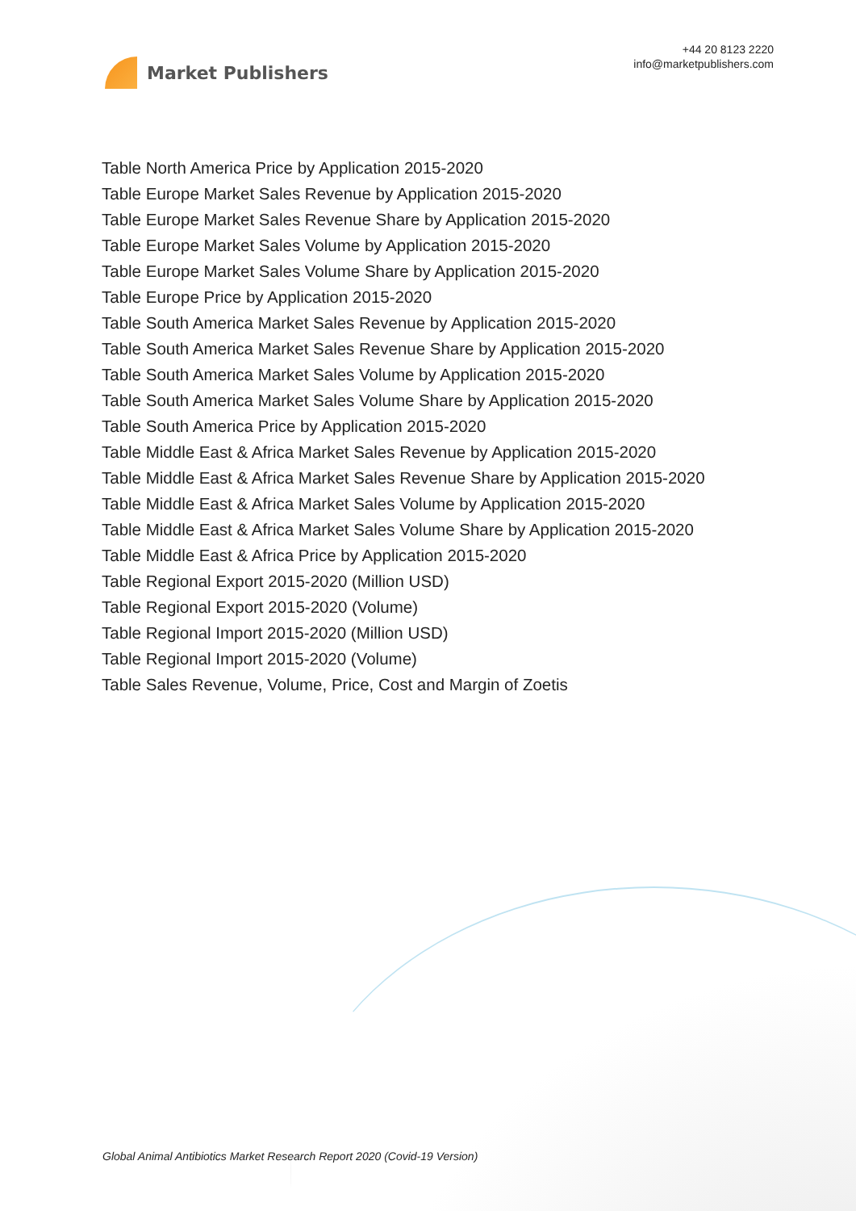Market Publishers
+44 20 8123 2220
info@marketpublishers.com
Table North America Price by Application 2015-2020
Table Europe Market Sales Revenue by Application 2015-2020
Table Europe Market Sales Revenue Share by Application 2015-2020
Table Europe Market Sales Volume by Application 2015-2020
Table Europe Market Sales Volume Share by Application 2015-2020
Table Europe Price by Application 2015-2020
Table South America Market Sales Revenue by Application 2015-2020
Table South America Market Sales Revenue Share by Application 2015-2020
Table South America Market Sales Volume by Application 2015-2020
Table South America Market Sales Volume Share by Application 2015-2020
Table South America Price by Application 2015-2020
Table Middle East & Africa Market Sales Revenue by Application 2015-2020
Table Middle East & Africa Market Sales Revenue Share by Application 2015-2020
Table Middle East & Africa Market Sales Volume by Application 2015-2020
Table Middle East & Africa Market Sales Volume Share by Application 2015-2020
Table Middle East & Africa Price by Application 2015-2020
Table Regional Export 2015-2020 (Million USD)
Table Regional Export 2015-2020 (Volume)
Table Regional Import 2015-2020 (Million USD)
Table Regional Import 2015-2020 (Volume)
Table Sales Revenue, Volume, Price, Cost and Margin of Zoetis
Global Animal Antibiotics Market Research Report 2020 (Covid-19 Version)